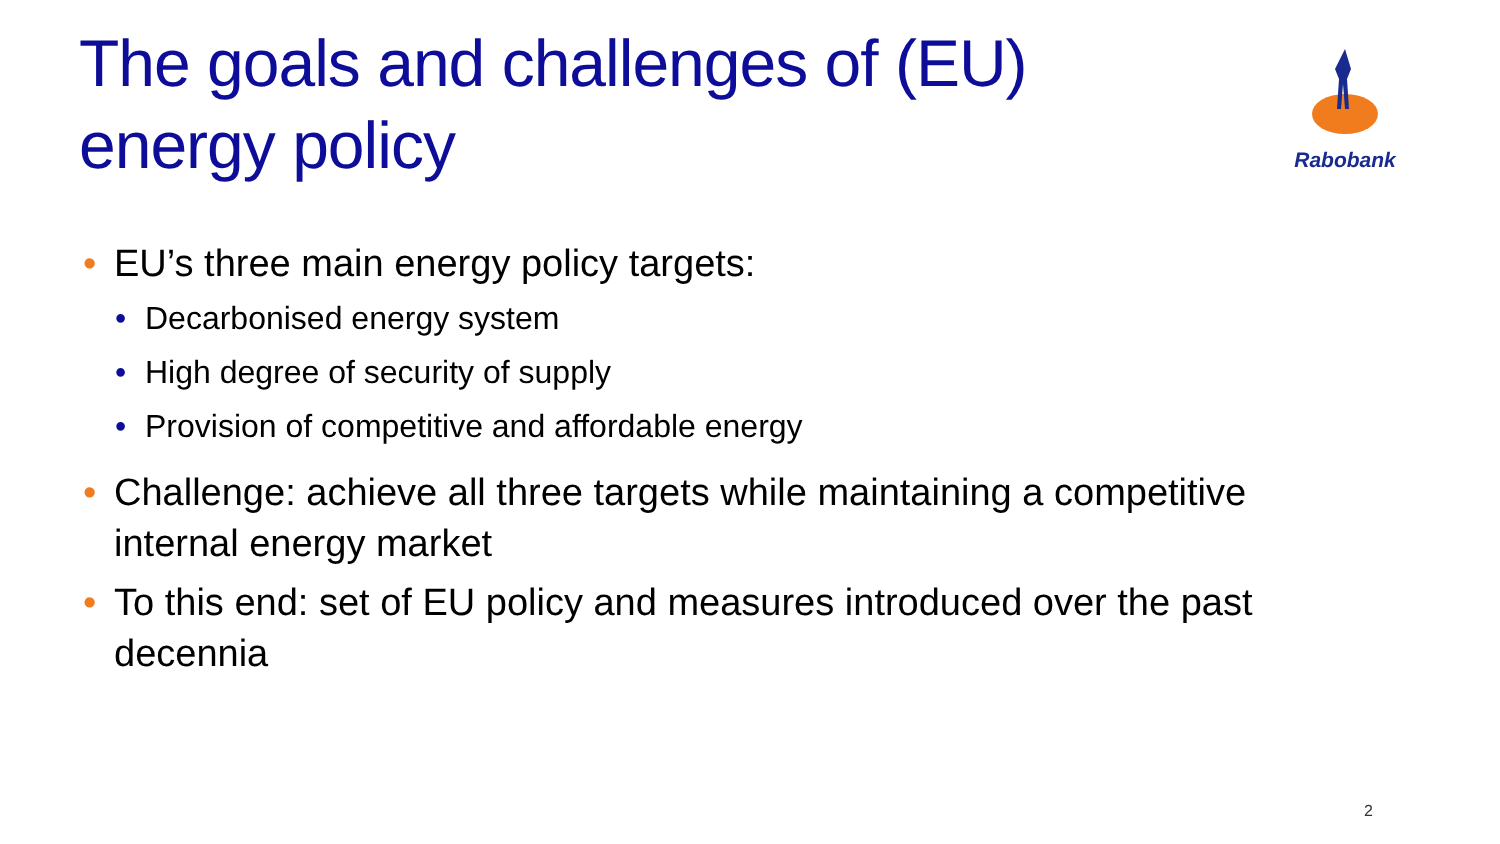The goals and challenges of (EU)
energy policy
Rabobank
• EU’s three main energy policy targets:
• Decarbonised energy system
• High degree of security of supply
• Provision of competitive and affordable energy
• Challenge: achieve all three targets while maintaining a competitive
internal energy market
• To this end: set of EU policy and measures introduced over the past
decennia
2